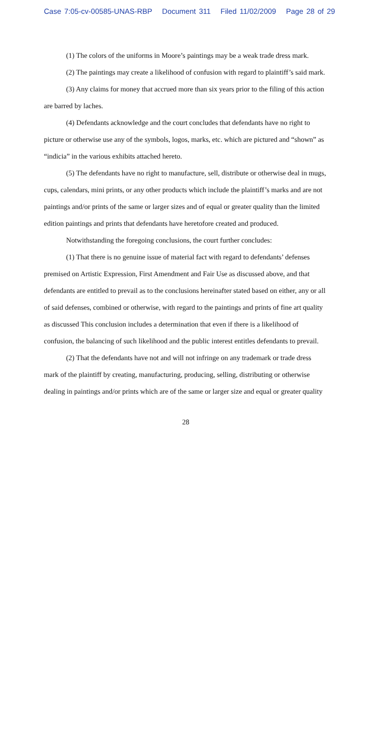Case 7:05-cv-00585-UNAS-RBP Document 311 Filed 11/02/2009 Page 28 of 29
(1) The colors of the uniforms in Moore’s paintings may be a weak trade dress mark.
(2) The paintings may create a likelihood of confusion with regard to plaintiff’s said mark.
(3) Any claims for money that accrued more than six years prior to the filing of this action are barred by laches.
(4) Defendants acknowledge and the court concludes that defendants have no right to picture or otherwise use any of the symbols, logos, marks, etc. which are pictured and “shown” as “indicia” in the various exhibits attached hereto.
(5) The defendants have no right to manufacture, sell, distribute or otherwise deal in mugs, cups, calendars, mini prints, or any other products which include the plaintiff’s marks and are not paintings and/or prints of the same or larger sizes and of equal or greater quality than the limited edition paintings and prints that defendants have heretofore created and produced.
Notwithstanding the foregoing conclusions, the court further concludes:
(1) That there is no genuine issue of material fact with regard to defendants’ defenses premised on Artistic Expression, First Amendment and Fair Use as discussed above, and that defendants are entitled to prevail as to the conclusions hereinafter stated based on either, any or all of said defenses, combined or otherwise, with regard to the paintings and prints of fine art quality as discussed This conclusion includes a determination that even if there is a likelihood of confusion, the balancing of such likelihood and the public interest entitles defendants to prevail.
(2) That the defendants have not and will not infringe on any trademark or trade dress mark of the plaintiff by creating, manufacturing, producing, selling, distributing or otherwise dealing in paintings and/or prints which are of the same or larger size and equal or greater quality
28